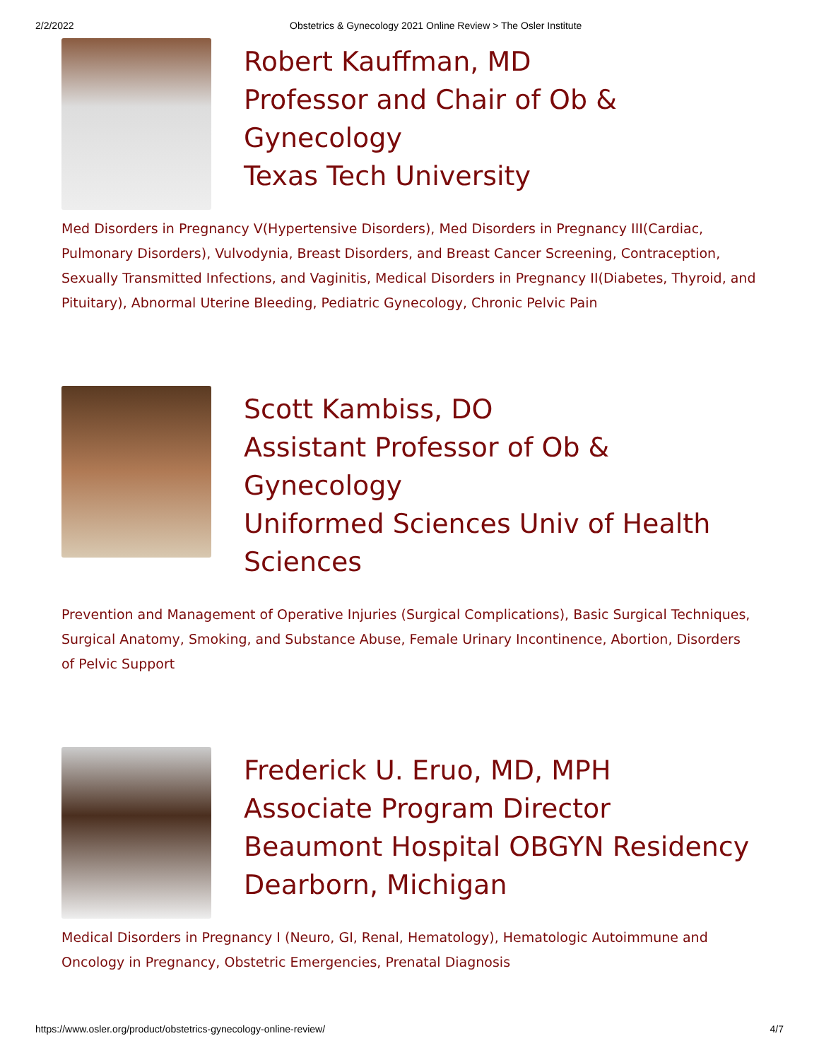2/2/2022 Obstetrics & Gynecology 2021 Online Review > The Osler Institute
Robert Kauffman, MD
Professor and Chair of Ob & Gynecology
Texas Tech University
Med Disorders in Pregnancy V(Hypertensive Disorders), Med Disorders in Pregnancy III(Cardiac, Pulmonary Disorders), Vulvodynia, Breast Disorders, and Breast Cancer Screening, Contraception, Sexually Transmitted Infections, and Vaginitis, Medical Disorders in Pregnancy II(Diabetes, Thyroid, and Pituitary), Abnormal Uterine Bleeding, Pediatric Gynecology, Chronic Pelvic Pain
Scott Kambiss, DO
Assistant Professor of Ob & Gynecology
Uniformed Sciences Univ of Health Sciences
Prevention and Management of Operative Injuries (Surgical Complications), Basic Surgical Techniques, Surgical Anatomy, Smoking, and Substance Abuse, Female Urinary Incontinence, Abortion, Disorders of Pelvic Support
Frederick U. Eruo, MD, MPH
Associate Program Director
Beaumont Hospital OBGYN Residency
Dearborn, Michigan
Medical Disorders in Pregnancy I (Neuro, GI, Renal, Hematology), Hematologic Autoimmune and Oncology in Pregnancy, Obstetric Emergencies, Prenatal Diagnosis
https://www.osler.org/product/obstetrics-gynecology-online-review/ 4/7